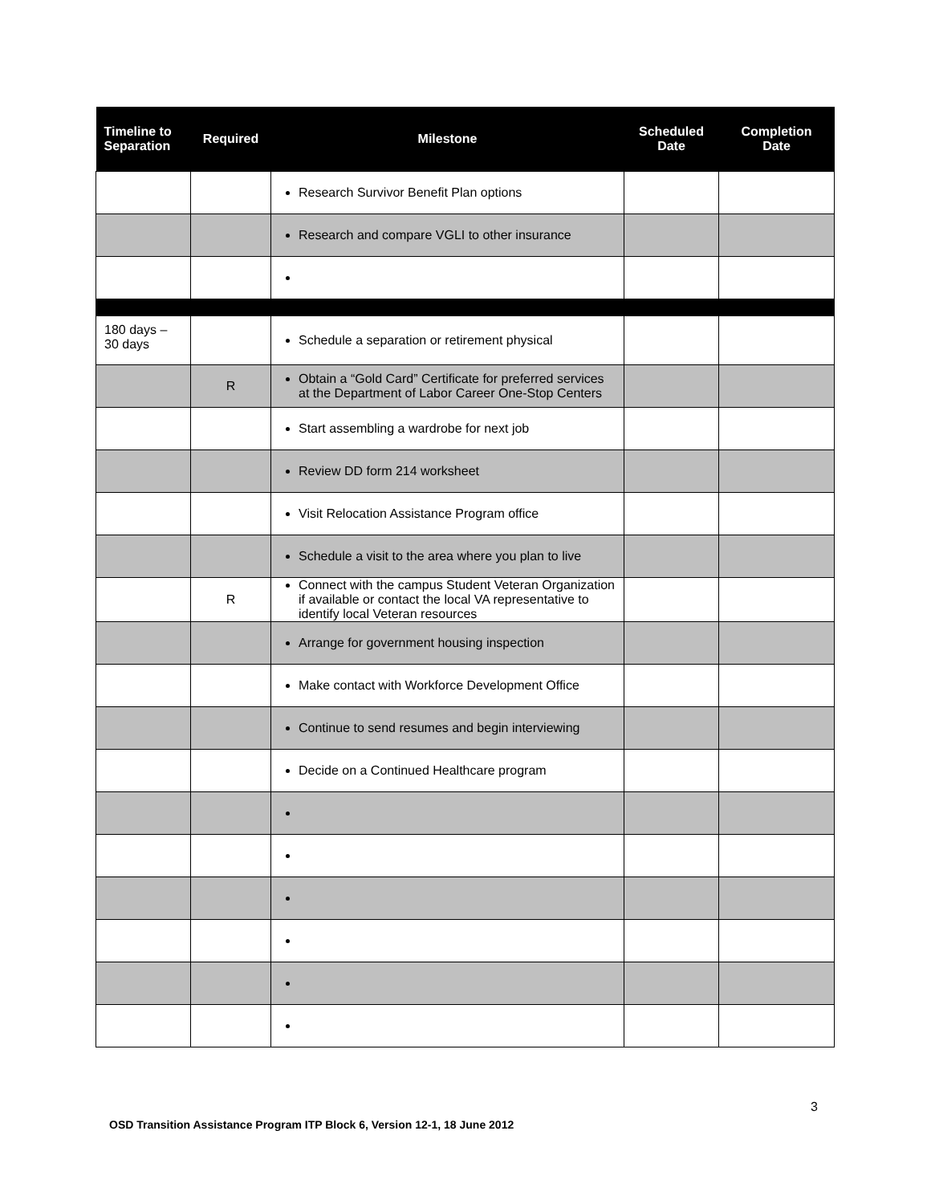| Timeline to Separation | Required | Milestone | Scheduled Date | Completion Date |
| --- | --- | --- | --- | --- |
| | | Research Survivor Benefit Plan options | | |
| | | Research and compare VGLI to other insurance | | |
| 180 days – 30 days | | Schedule a separation or retirement physical | | |
| | R | Obtain a “Gold Card” Certificate for preferred services at the Department of Labor Career One-Stop Centers | | |
| | | Start assembling a wardrobe for next job | | |
| | | Review DD form 214 worksheet | | |
| | | Visit Relocation Assistance Program office | | |
| | | Schedule a visit to the area where you plan to live | | |
| | R | Connect with the campus Student Veteran Organization if available or contact the local VA representative to identify local Veteran resources | | |
| | | Arrange for government housing inspection | | |
| | | Make contact with Workforce Development Office | | |
| | | Continue to send resumes and begin interviewing | | |
| | | Decide on a Continued Healthcare program | | |
3
OSD Transition Assistance Program ITP Block 6, Version 12-1, 18 June 2012